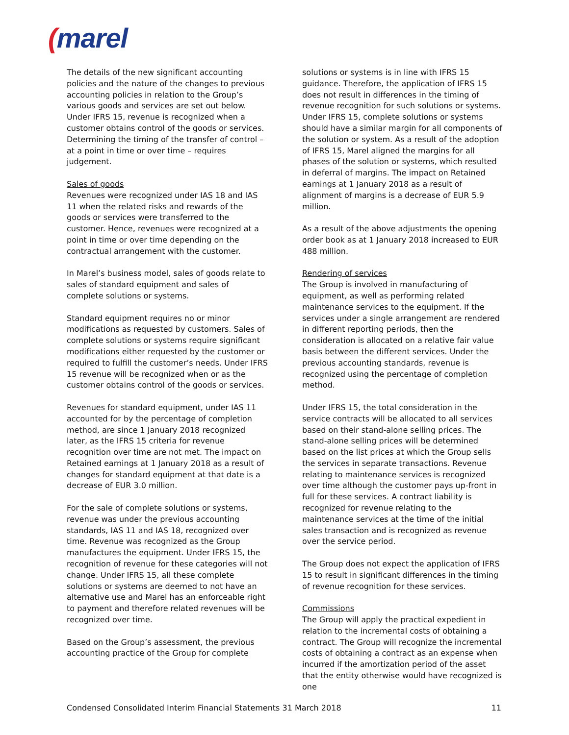(marel
The details of the new significant accounting policies and the nature of the changes to previous accounting policies in relation to the Group’s various goods and services are set out below. Under IFRS 15, revenue is recognized when a customer obtains control of the goods or services. Determining the timing of the transfer of control – at a point in time or over time – requires judgement.
Sales of goods
Revenues were recognized under IAS 18 and IAS 11 when the related risks and rewards of the goods or services were transferred to the customer. Hence, revenues were recognized at a point in time or over time depending on the contractual arrangement with the customer.
In Marel’s business model, sales of goods relate to sales of standard equipment and sales of complete solutions or systems.
Standard equipment requires no or minor modifications as requested by customers. Sales of complete solutions or systems require significant modifications either requested by the customer or required to fulfill the customer’s needs. Under IFRS 15 revenue will be recognized when or as the customer obtains control of the goods or services.
Revenues for standard equipment, under IAS 11 accounted for by the percentage of completion method, are since 1 January 2018 recognized later, as the IFRS 15 criteria for revenue recognition over time are not met. The impact on Retained earnings at 1 January 2018 as a result of changes for standard equipment at that date is a decrease of EUR 3.0 million.
For the sale of complete solutions or systems, revenue was under the previous accounting standards, IAS 11 and IAS 18, recognized over time. Revenue was recognized as the Group manufactures the equipment. Under IFRS 15, the recognition of revenue for these categories will not change. Under IFRS 15, all these complete solutions or systems are deemed to not have an alternative use and Marel has an enforceable right to payment and therefore related revenues will be recognized over time.
Based on the Group’s assessment, the previous accounting practice of the Group for complete
solutions or systems is in line with IFRS 15 guidance. Therefore, the application of IFRS 15 does not result in differences in the timing of revenue recognition for such solutions or systems. Under IFRS 15, complete solutions or systems should have a similar margin for all components of the solution or system. As a result of the adoption of IFRS 15, Marel aligned the margins for all phases of the solution or systems, which resulted in deferral of margins. The impact on Retained earnings at 1 January 2018 as a result of alignment of margins is a decrease of EUR 5.9 million.
As a result of the above adjustments the opening order book as at 1 January 2018 increased to EUR 488 million.
Rendering of services
The Group is involved in manufacturing of equipment, as well as performing related maintenance services to the equipment. If the services under a single arrangement are rendered in different reporting periods, then the consideration is allocated on a relative fair value basis between the different services. Under the previous accounting standards, revenue is recognized using the percentage of completion method.
Under IFRS 15, the total consideration in the service contracts will be allocated to all services based on their stand-alone selling prices. The stand-alone selling prices will be determined based on the list prices at which the Group sells the services in separate transactions. Revenue relating to maintenance services is recognized over time although the customer pays up-front in full for these services. A contract liability is recognized for revenue relating to the maintenance services at the time of the initial sales transaction and is recognized as revenue over the service period.
The Group does not expect the application of IFRS 15 to result in significant differences in the timing of revenue recognition for these services.
Commissions
The Group will apply the practical expedient in relation to the incremental costs of obtaining a contract. The Group will recognize the incremental costs of obtaining a contract as an expense when incurred if the amortization period of the asset that the entity otherwise would have recognized is one
Condensed Consolidated Interim Financial Statements 31 March 2018 11